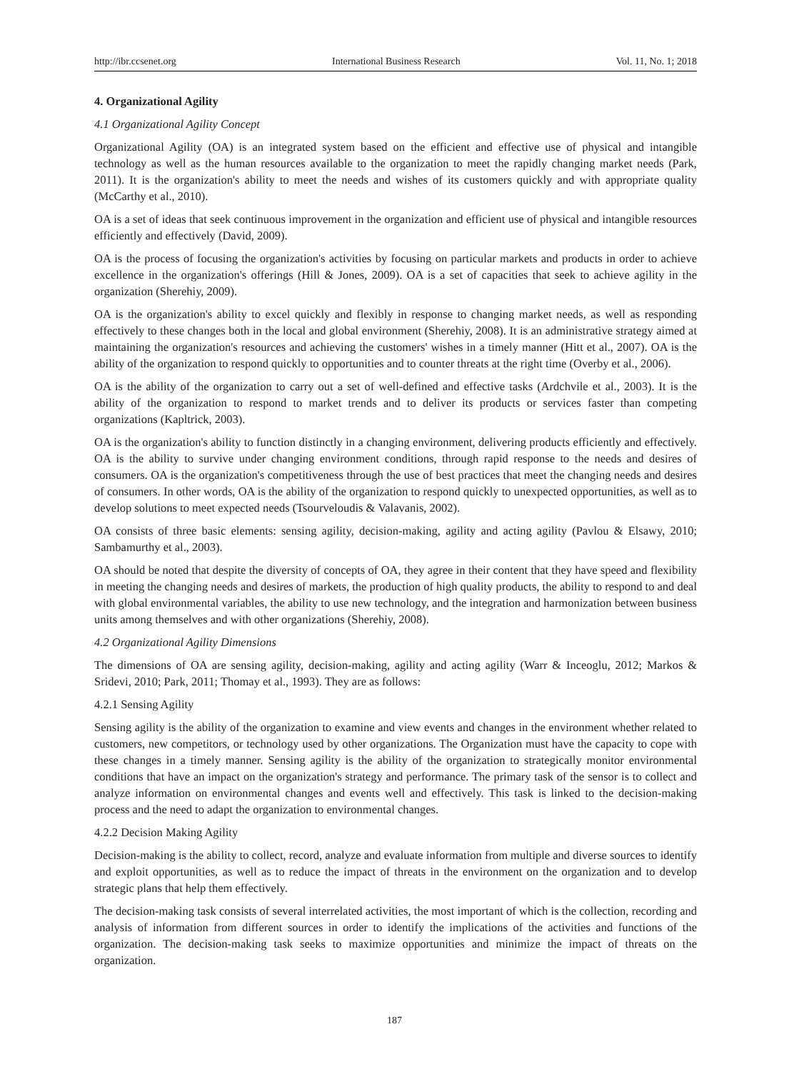http://ibr.ccsenet.org International Business Research Vol. 11, No. 1; 2018
4. Organizational Agility
4.1 Organizational Agility Concept
Organizational Agility (OA) is an integrated system based on the efficient and effective use of physical and intangible technology as well as the human resources available to the organization to meet the rapidly changing market needs (Park, 2011). It is the organization's ability to meet the needs and wishes of its customers quickly and with appropriate quality (McCarthy et al., 2010).
OA is a set of ideas that seek continuous improvement in the organization and efficient use of physical and intangible resources efficiently and effectively (David, 2009).
OA is the process of focusing the organization's activities by focusing on particular markets and products in order to achieve excellence in the organization's offerings (Hill & Jones, 2009). OA is a set of capacities that seek to achieve agility in the organization (Sherehiy, 2009).
OA is the organization's ability to excel quickly and flexibly in response to changing market needs, as well as responding effectively to these changes both in the local and global environment (Sherehiy, 2008). It is an administrative strategy aimed at maintaining the organization's resources and achieving the customers' wishes in a timely manner (Hitt et al., 2007). OA is the ability of the organization to respond quickly to opportunities and to counter threats at the right time (Overby et al., 2006).
OA is the ability of the organization to carry out a set of well-defined and effective tasks (Ardchvile et al., 2003). It is the ability of the organization to respond to market trends and to deliver its products or services faster than competing organizations (Kapltrick, 2003).
OA is the organization's ability to function distinctly in a changing environment, delivering products efficiently and effectively. OA is the ability to survive under changing environment conditions, through rapid response to the needs and desires of consumers. OA is the organization's competitiveness through the use of best practices that meet the changing needs and desires of consumers. In other words, OA is the ability of the organization to respond quickly to unexpected opportunities, as well as to develop solutions to meet expected needs (Tsourveloudis & Valavanis, 2002).
OA consists of three basic elements: sensing agility, decision-making, agility and acting agility (Pavlou & Elsawy, 2010; Sambamurthy et al., 2003).
OA should be noted that despite the diversity of concepts of OA, they agree in their content that they have speed and flexibility in meeting the changing needs and desires of markets, the production of high quality products, the ability to respond to and deal with global environmental variables, the ability to use new technology, and the integration and harmonization between business units among themselves and with other organizations (Sherehiy, 2008).
4.2 Organizational Agility Dimensions
The dimensions of OA are sensing agility, decision-making, agility and acting agility (Warr & Inceoglu, 2012; Markos & Sridevi, 2010; Park, 2011; Thomay et al., 1993). They are as follows:
4.2.1 Sensing Agility
Sensing agility is the ability of the organization to examine and view events and changes in the environment whether related to customers, new competitors, or technology used by other organizations. The Organization must have the capacity to cope with these changes in a timely manner. Sensing agility is the ability of the organization to strategically monitor environmental conditions that have an impact on the organization's strategy and performance. The primary task of the sensor is to collect and analyze information on environmental changes and events well and effectively. This task is linked to the decision-making process and the need to adapt the organization to environmental changes.
4.2.2 Decision Making Agility
Decision-making is the ability to collect, record, analyze and evaluate information from multiple and diverse sources to identify and exploit opportunities, as well as to reduce the impact of threats in the environment on the organization and to develop strategic plans that help them effectively.
The decision-making task consists of several interrelated activities, the most important of which is the collection, recording and analysis of information from different sources in order to identify the implications of the activities and functions of the organization. The decision-making task seeks to maximize opportunities and minimize the impact of threats on the organization.
187